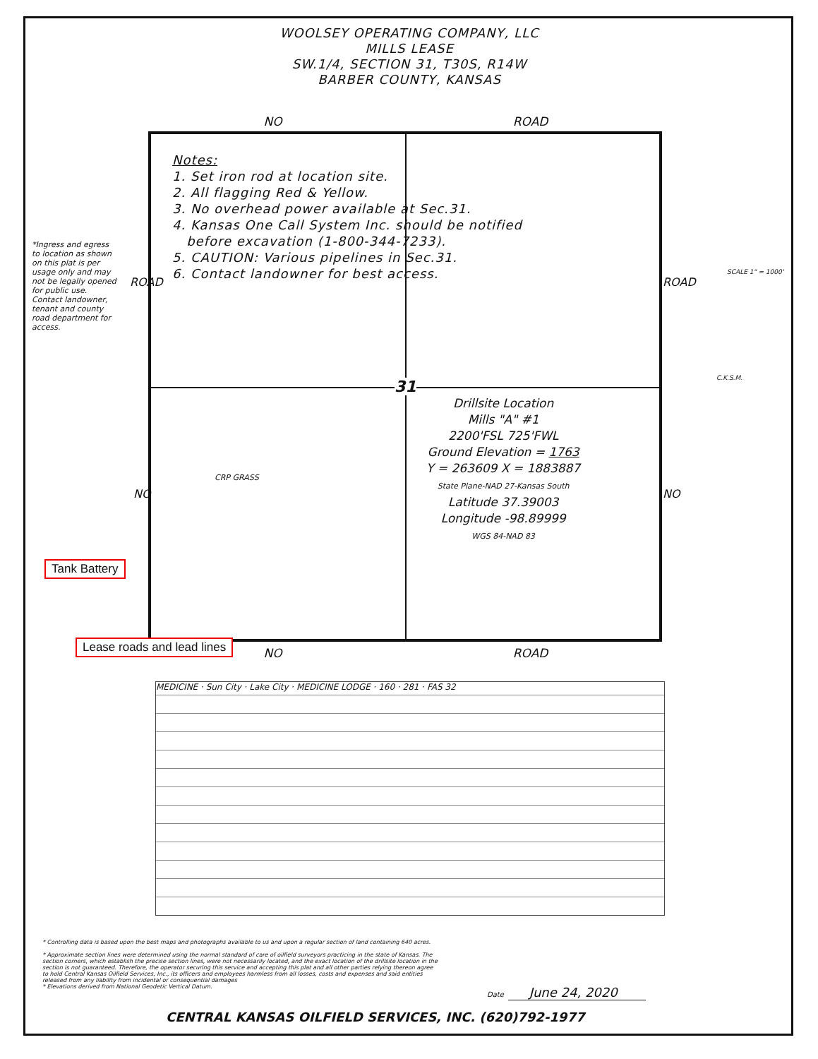*Ingress and egress to location as shown on this plat is per usage only and may not be legally opened for public use. Contact landowner, tenant and county road department for access.
WOOLSEY OPERATING COMPANY, LLC
MILLS LEASE
SW.1/4, SECTION 31, T30S, R14W
BARBER COUNTY, KANSAS
NO ROAD
Notes:
1. Set iron rod at location site.
2. All flagging Red & Yellow.
3. No overhead power available at Sec.31.
4. Kansas One Call System Inc. should be notified
before excavation (1-800-344-7233).
5. CAUTION: Various pipelines in Sec.31.
6. Contact landowner for best access.
31
Drillsite Location
Mills "A" #1
2200'FSL 725'FWL
Ground Elevation = 1763
Y = 263609 X = 1883887
State Plane-NAD 27-Kansas South
Latitude 37.39003
Longitude -98.89999
WGS 84-NAD 83
CRP GRASS
ROAD ROAD
NO NO
NO ROAD
MEDICINE · Sun City · Lake City · MEDICINE LODGE · 160 · 281 · FAS 32
SCALE 1" = 1000'
C.K.S.M.
Tank Battery
Lease roads and lead lines
* Controlling data is based upon the best maps and photographs available to us and upon a regular section of land containing 640 acres.
* Approximate section lines were determined using the normal standard of care of oilfield surveyors practicing in the state of Kansas. The section corners, which establish the precise section lines, were not necessarily located, and the exact location of the drillsite location in the section is not guaranteed. Therefore, the operator securing this service and accepting this plat and all other parties relying thereon agree to hold Central Kansas Oilfield Services, Inc., its officers and employees harmless from all losses, costs and expenses and said entities released from any liability from incidental or consequential damages
* Elevations derived from National Geodetic Vertical Datum.
Date June 24, 2020
CENTRAL KANSAS OILFIELD SERVICES, INC. (620)792-1977